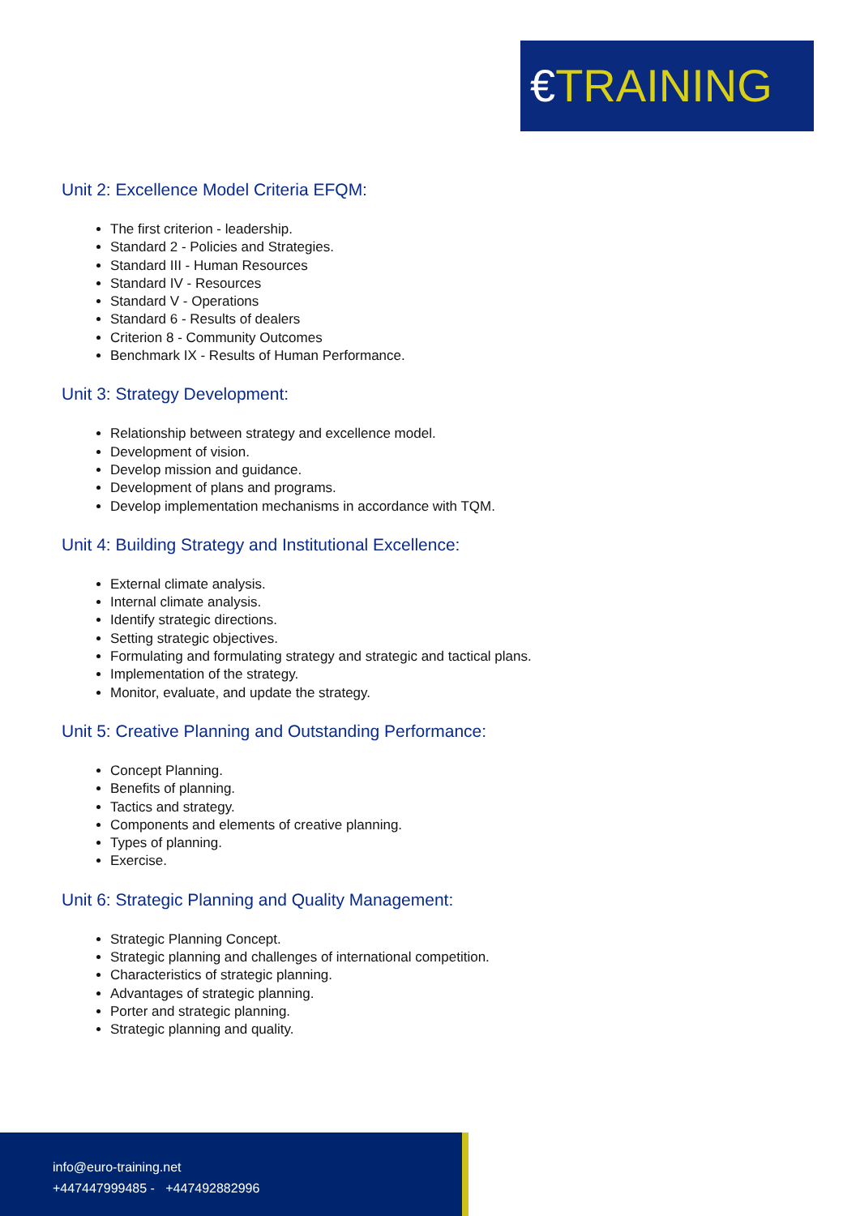€TRAINING
Unit 2: Excellence Model Criteria EFQM:
The first criterion - leadership.
Standard 2 - Policies and Strategies.
Standard III - Human Resources
Standard IV - Resources
Standard V - Operations
Standard 6 - Results of dealers
Criterion 8 - Community Outcomes
Benchmark IX - Results of Human Performance.
Unit 3: Strategy Development:
Relationship between strategy and excellence model.
Development of vision.
Develop mission and guidance.
Development of plans and programs.
Develop implementation mechanisms in accordance with TQM.
Unit 4: Building Strategy and Institutional Excellence:
External climate analysis.
Internal climate analysis.
Identify strategic directions.
Setting strategic objectives.
Formulating and formulating strategy and strategic and tactical plans.
Implementation of the strategy.
Monitor, evaluate, and update the strategy.
Unit 5: Creative Planning and Outstanding Performance:
Concept Planning.
Benefits of planning.
Tactics and strategy.
Components and elements of creative planning.
Types of planning.
Exercise.
Unit 6: Strategic Planning and Quality Management:
Strategic Planning Concept.
Strategic planning and challenges of international competition.
Characteristics of strategic planning.
Advantages of strategic planning.
Porter and strategic planning.
Strategic planning and quality.
info@euro-training.net
+447447999485 - +447492882996